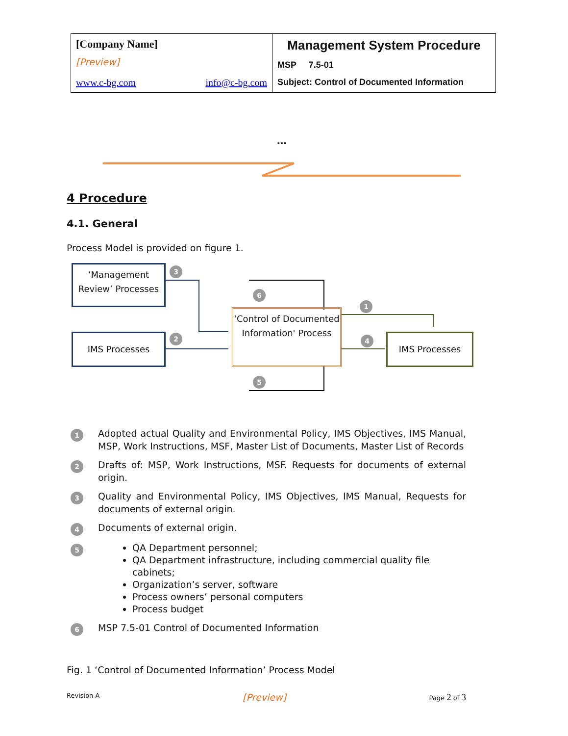| [Company Name] [Preview] www.c-bg.com info@c-bg.com | Management System Procedure MSP 7.5-01 Subject: Control of Documented Information |
…
4 Procedure
4.1. General
Process Model is provided on figure 1.
‘Management Review’ Processes
3
6
1
IMS Processes 2
‘Control of Documented Information' Process
4 IMS Processes
5
1
Adopted actual Quality and Environmental Policy, IMS Objectives, IMS Manual, MSP, Work Instructions, MSF, Master List of Documents, Master List of Records
2
Drafts of: MSP, Work Instructions, MSF. Requests for documents of external origin.
3
Quality and Environmental Policy, IMS Objectives, IMS Manual, Requests for documents of external origin.
4
Documents of external origin.
5
QA Department personnel;
QA Department infrastructure, including commercial quality file cabinets;
Organization’s server, software
Process owners’ personal computers
Process budget
6
MSP 7.5-01 Control of Documented Information
Fig. 1 ‘Control of Documented Information’ Process Model
Revision A [Preview] Page 2 of 3